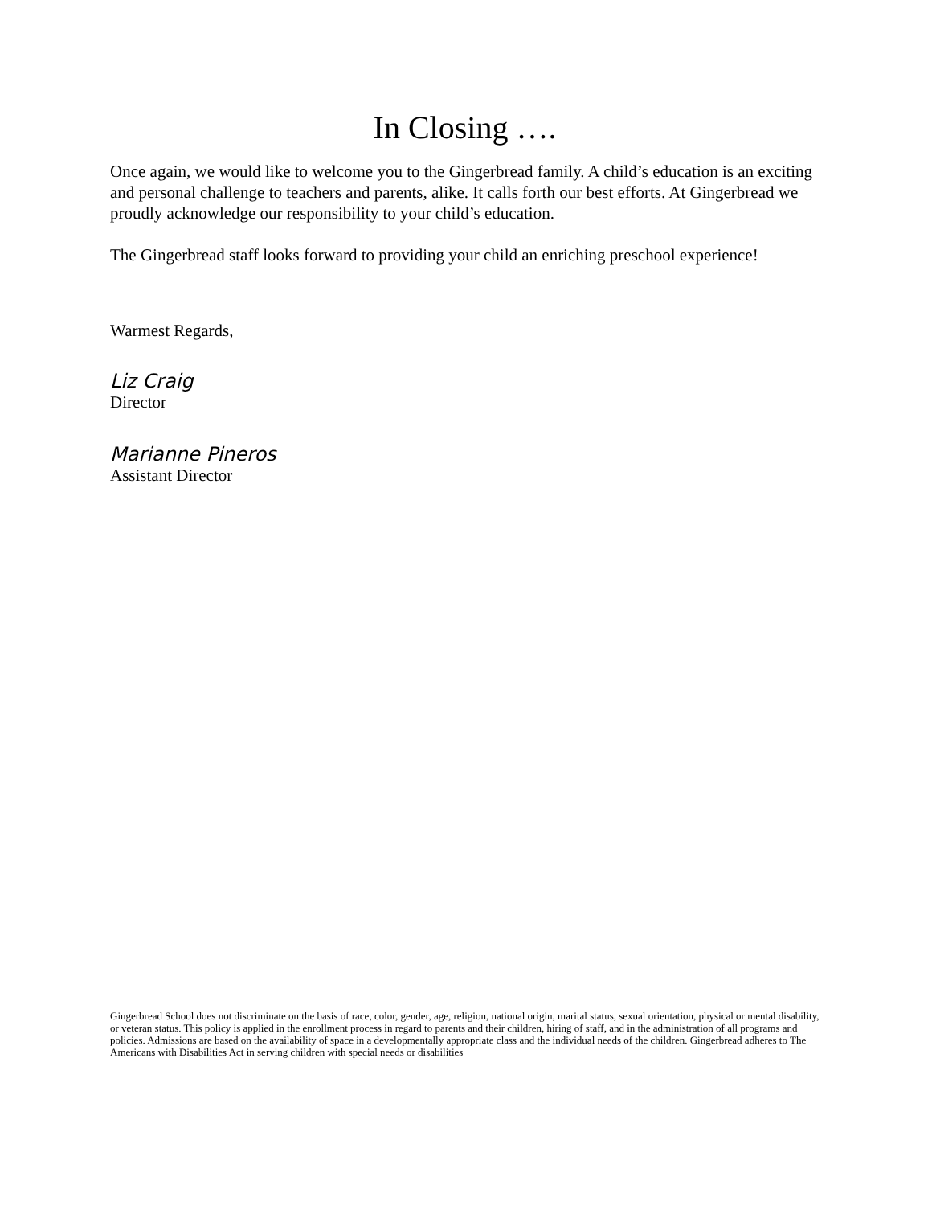In Closing ….
Once again, we would like to welcome you to the Gingerbread family. A child’s education is an exciting and personal challenge to teachers and parents, alike. It calls forth our best efforts. At Gingerbread we proudly acknowledge our responsibility to your child’s education.
The Gingerbread staff looks forward to providing your child an enriching preschool experience!
Warmest Regards,
Liz Craig
Director
Marianne Pineros
Assistant Director
Gingerbread School does not discriminate on the basis of race, color, gender, age, religion, national origin, marital status, sexual orientation, physical or mental disability, or veteran status. This policy is applied in the enrollment process in regard to parents and their children, hiring of staff, and in the administration of all programs and policies. Admissions are based on the availability of space in a developmentally appropriate class and the individual needs of the children. Gingerbread adheres to The Americans with Disabilities Act in serving children with special needs or disabilities